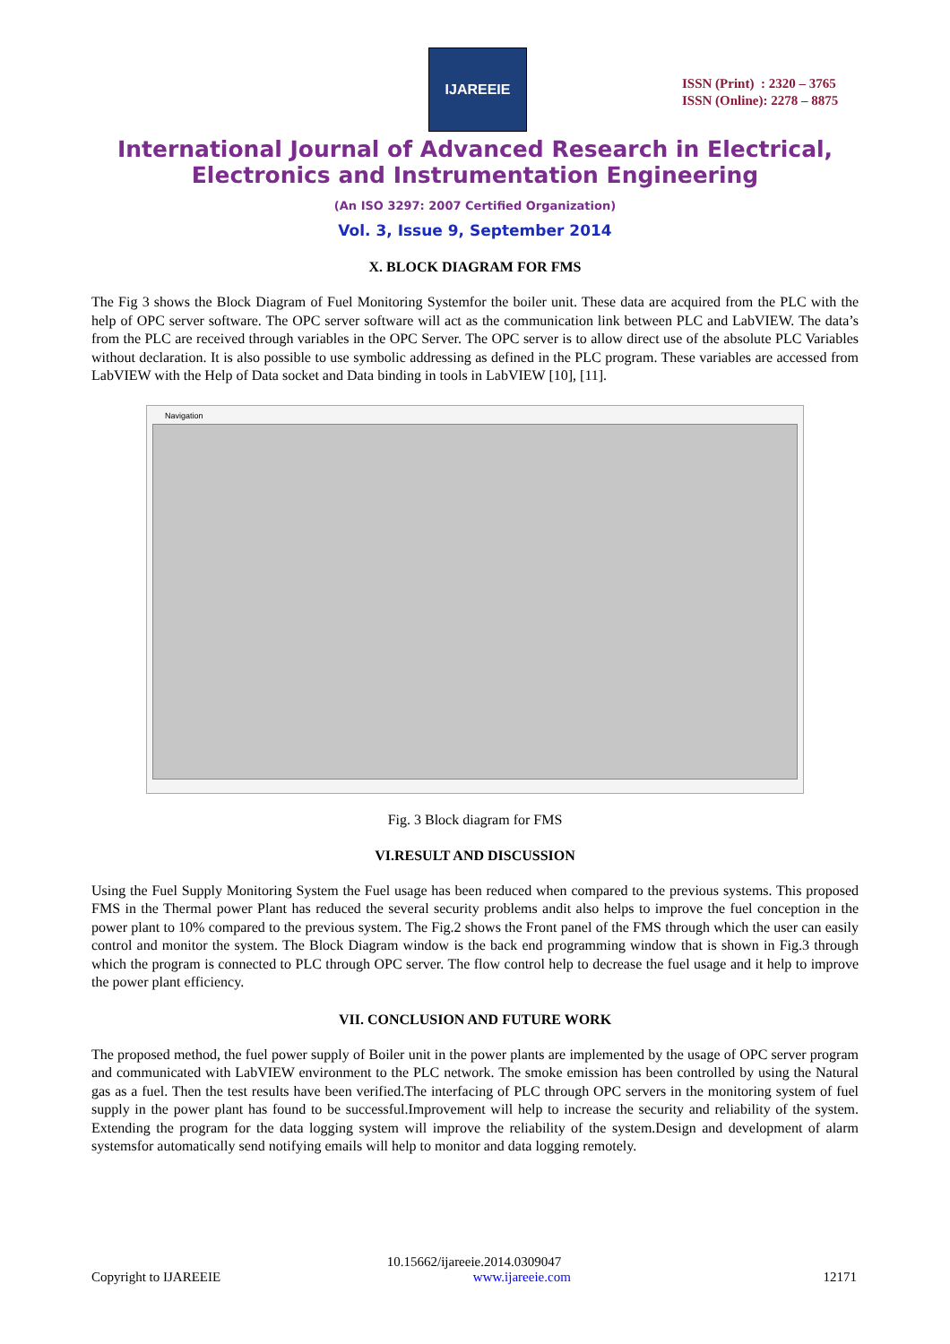IJAREEIE
ISSN (Print) : 2320 – 3765
ISSN (Online): 2278 – 8875
International Journal of Advanced Research in Electrical,
Electronics and Instrumentation Engineering
(An ISO 3297: 2007 Certified Organization)
Vol. 3, Issue 9, September 2014
X. BLOCK DIAGRAM FOR FMS
The Fig 3 shows the Block Diagram of Fuel Monitoring Systemfor the boiler unit. These data are acquired from the PLC with the help of OPC server software. The OPC server software will act as the communication link between PLC and LabVIEW. The data’s from the PLC are received through variables in the OPC Server. The OPC server is to allow direct use of the absolute PLC Variables without declaration. It is also possible to use symbolic addressing as defined in the PLC program. These variables are accessed from LabVIEW with the Help of Data socket and Data binding in tools in LabVIEW [10], [11].
Navigation
Fig. 3 Block diagram for FMS
VI.RESULT AND DISCUSSION
Using the Fuel Supply Monitoring System the Fuel usage has been reduced when compared to the previous systems. This proposed FMS in the Thermal power Plant has reduced the several security problems andit also helps to improve the fuel conception in the power plant to 10% compared to the previous system. The Fig.2 shows the Front panel of the FMS through which the user can easily control and monitor the system. The Block Diagram window is the back end programming window that is shown in Fig.3 through which the program is connected to PLC through OPC server. The flow control help to decrease the fuel usage and it help to improve the power plant efficiency.
VII. CONCLUSION AND FUTURE WORK
The proposed method, the fuel power supply of Boiler unit in the power plants are implemented by the usage of OPC server program and communicated with LabVIEW environment to the PLC network. The smoke emission has been controlled by using the Natural gas as a fuel. Then the test results have been verified.The interfacing of PLC through OPC servers in the monitoring system of fuel supply in the power plant has found to be successful.Improvement will help to increase the security and reliability of the system. Extending the program for the data logging system will improve the reliability of the system.Design and development of alarm systemsfor automatically send notifying emails will help to monitor and data logging remotely.
10.15662/ijareeie.2014.0309047
Copyright to IJAREEIE www.ijareeie.com 12171